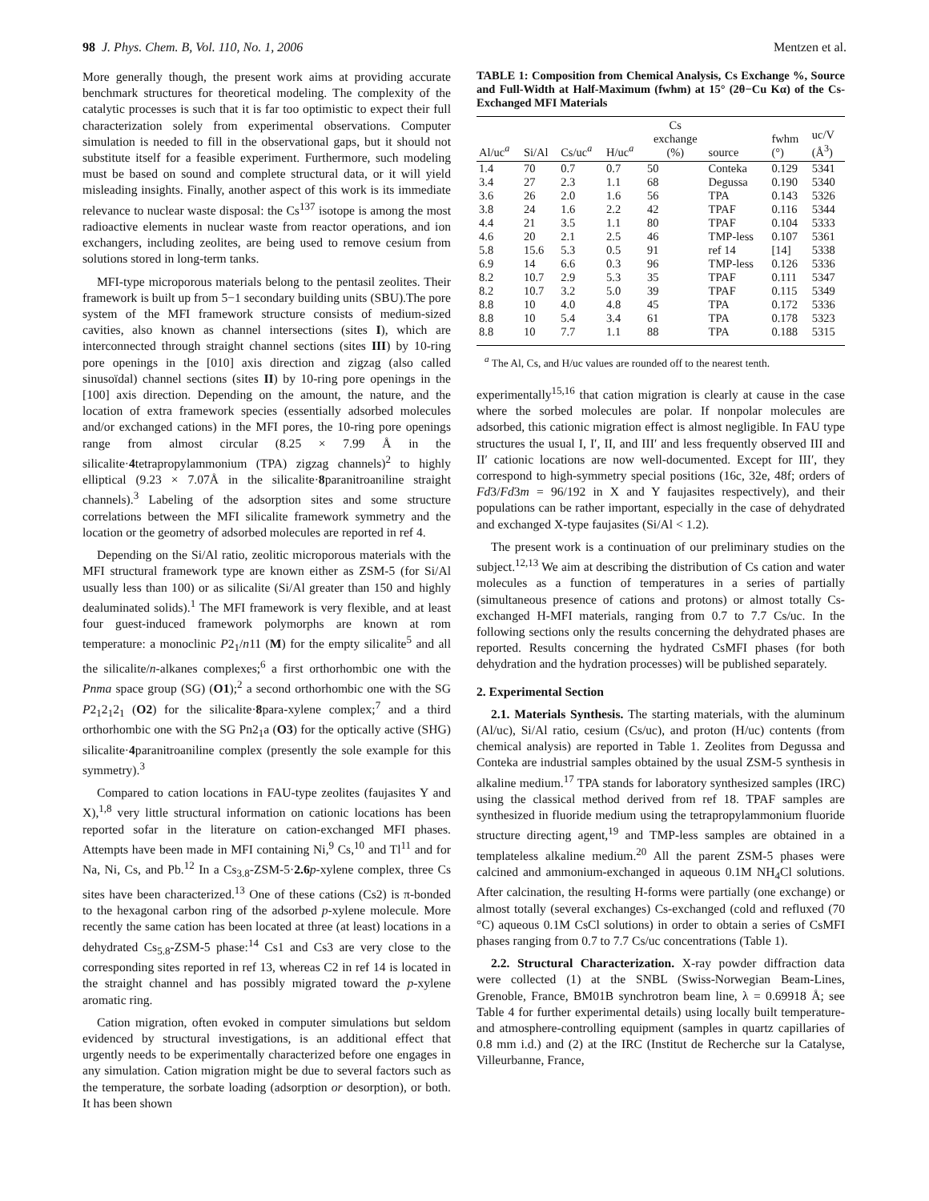98 J. Phys. Chem. B, Vol. 110, No. 1, 2006 Mentzen et al.
More generally though, the present work aims at providing accurate benchmark structures for theoretical modeling. The complexity of the catalytic processes is such that it is far too optimistic to expect their full characterization solely from experimental observations. Computer simulation is needed to fill in the observational gaps, but it should not substitute itself for a feasible experiment. Furthermore, such modeling must be based on sound and complete structural data, or it will yield misleading insights. Finally, another aspect of this work is its immediate relevance to nuclear waste disposal: the Cs<sup>137</sup> isotope is among the most radioactive elements in nuclear waste from reactor operations, and ion exchangers, including zeolites, are being used to remove cesium from solutions stored in long-term tanks.
MFI-type microporous materials belong to the pentasil zeolites. Their framework is built up from 5−1 secondary building units (SBU).The pore system of the MFI framework structure consists of medium-sized cavities, also known as channel intersections (sites I), which are interconnected through straight channel sections (sites III) by 10-ring pore openings in the [010] axis direction and zigzag (also called sinusoïdal) channel sections (sites II) by 10-ring pore openings in the [100] axis direction. Depending on the amount, the nature, and the location of extra framework species (essentially adsorbed molecules and/or exchanged cations) in the MFI pores, the 10-ring pore openings range from almost circular (8.25 × 7.99 Å in the silicalite·4tetrapropylammonium (TPA) zigzag channels)<sup>2</sup> to highly elliptical (9.23 × 7.07Å in the silicalite·8paranitroaniline straight channels).<sup>3</sup> Labeling of the adsorption sites and some structure correlations between the MFI silicalite framework symmetry and the location or the geometry of adsorbed molecules are reported in ref 4.
Depending on the Si/Al ratio, zeolitic microporous materials with the MFI structural framework type are known either as ZSM-5 (for Si/Al usually less than 100) or as silicalite (Si/Al greater than 150 and highly dealuminated solids).<sup>1</sup> The MFI framework is very flexible, and at least four guest-induced framework polymorphs are known at rom temperature: a monoclinic P2<sub>1</sub>/n11 (M) for the empty silicalite<sup>5</sup> and all the silicalite/n-alkanes complexes;<sup>6</sup> a first orthorhombic one with the Pnma space group (SG) (O1);<sup>2</sup> a second orthorhombic one with the SG P2<sub>1</sub>2<sub>1</sub>2<sub>1</sub> (O2) for the silicalite·8para-xylene complex;<sup>7</sup> and a third orthorhombic one with the SG Pn2<sub>1</sub>a (O3) for the optically active (SHG) silicalite·4paranitroaniline complex (presently the sole example for this symmetry).<sup>3</sup>
Compared to cation locations in FAU-type zeolites (faujasites Y and X),<sup>1,8</sup> very little structural information on cationic locations has been reported sofar in the literature on cation-exchanged MFI phases. Attempts have been made in MFI containing Ni,<sup>9</sup> Cs,<sup>10</sup> and Tl<sup>11</sup> and for Na, Ni, Cs, and Pb.<sup>12</sup> In a Cs<sub>3.8</sub>-ZSM-5·2.6 p-xylene complex, three Cs sites have been characterized.<sup>13</sup> One of these cations (Cs2) is π-bonded to the hexagonal carbon ring of the adsorbed p-xylene molecule. More recently the same cation has been located at three (at least) locations in a dehydrated Cs<sub>5.8</sub>-ZSM-5 phase:<sup>14</sup> Cs1 and Cs3 are very close to the corresponding sites reported in ref 13, whereas C2 in ref 14 is located in the straight channel and has possibly migrated toward the p-xylene aromatic ring.
Cation migration, often evoked in computer simulations but seldom evidenced by structural investigations, is an additional effect that urgently needs to be experimentally characterized before one engages in any simulation. Cation migration might be due to several factors such as the temperature, the sorbate loading (adsorption or desorption), or both. It has been shown
TABLE 1: Composition from Chemical Analysis, Cs Exchange %, Source and Full-Width at Half-Maximum (fwhm) at 15° (2θ−Cu Kα) of the Cs-Exchanged MFI Materials
| Al/uc<sup>a</sup> | Si/Al | Cs/uc<sup>a</sup> | H/uc<sup>a</sup> | Cs exchange (%) | source | fwhm (°) | uc/V (Å<sup>3</sup>) |
| --- | --- | --- | --- | --- | --- | --- | --- |
| 1.4 | 70 | 0.7 | 0.7 | 50 | Conteka | 0.129 | 5341 |
| 3.4 | 27 | 2.3 | 1.1 | 68 | Degussa | 0.190 | 5340 |
| 3.6 | 26 | 2.0 | 1.6 | 56 | TPA | 0.143 | 5326 |
| 3.8 | 24 | 1.6 | 2.2 | 42 | TPAF | 0.116 | 5344 |
| 4.4 | 21 | 3.5 | 1.1 | 80 | TPAF | 0.104 | 5333 |
| 4.6 | 20 | 2.1 | 2.5 | 46 | TMP-less | 0.107 | 5361 |
| 5.8 | 15.6 | 5.3 | 0.5 | 91 | ref 14 | [14] | 5338 |
| 6.9 | 14 | 6.6 | 0.3 | 96 | TMP-less | 0.126 | 5336 |
| 8.2 | 10.7 | 2.9 | 5.3 | 35 | TPAF | 0.111 | 5347 |
| 8.2 | 10.7 | 3.2 | 5.0 | 39 | TPAF | 0.115 | 5349 |
| 8.8 | 10 | 4.0 | 4.8 | 45 | TPA | 0.172 | 5336 |
| 8.8 | 10 | 5.4 | 3.4 | 61 | TPA | 0.178 | 5323 |
| 8.8 | 10 | 7.7 | 1.1 | 88 | TPA | 0.188 | 5315 |
<sup>a</sup> The Al, Cs, and H/uc values are rounded off to the nearest tenth.
experimentally<sup>15,16</sup> that cation migration is clearly at cause in the case where the sorbed molecules are polar. If nonpolar molecules are adsorbed, this cationic migration effect is almost negligible. In FAU type structures the usual I, I′, II, and III′ and less frequently observed III and II′ cationic locations are now well-documented. Except for III′, they correspond to high-symmetry special positions (16c, 32e, 48f; orders of Fd3/Fd3m = 96/192 in X and Y faujasites respectively), and their populations can be rather important, especially in the case of dehydrated and exchanged X-type faujasites (Si/Al < 1.2).
The present work is a continuation of our preliminary studies on the subject.<sup>12,13</sup> We aim at describing the distribution of Cs cation and water molecules as a function of temperatures in a series of partially (simultaneous presence of cations and protons) or almost totally Cs-exchanged H-MFI materials, ranging from 0.7 to 7.7 Cs/uc. In the following sections only the results concerning the dehydrated phases are reported. Results concerning the hydrated CsMFI phases (for both dehydration and the hydration processes) will be published separately.
2. Experimental Section
2.1. Materials Synthesis. The starting materials, with the aluminum (Al/uc), Si/Al ratio, cesium (Cs/uc), and proton (H/uc) contents (from chemical analysis) are reported in Table 1. Zeolites from Degussa and Conteka are industrial samples obtained by the usual ZSM-5 synthesis in alkaline medium.<sup>17</sup> TPA stands for laboratory synthesized samples (IRC) using the classical method derived from ref 18. TPAF samples are synthesized in fluoride medium using the tetrapropylammonium fluoride structure directing agent,<sup>19</sup> and TMP-less samples are obtained in a templateless alkaline medium.<sup>20</sup> All the parent ZSM-5 phases were calcined and ammonium-exchanged in aqueous 0.1M NH<sub>4</sub>Cl solutions. After calcination, the resulting H-forms were partially (one exchange) or almost totally (several exchanges) Cs-exchanged (cold and refluxed (70 °C) aqueous 0.1M CsCl solutions) in order to obtain a series of CsMFI phases ranging from 0.7 to 7.7 Cs/uc concentrations (Table 1).
2.2. Structural Characterization. X-ray powder diffraction data were collected (1) at the SNBL (Swiss-Norwegian Beam-Lines, Grenoble, France, BM01B synchrotron beam line, λ = 0.69918 Å; see Table 4 for further experimental details) using locally built temperature- and atmosphere-controlling equipment (samples in quartz capillaries of 0.8 mm i.d.) and (2) at the IRC (Institut de Recherche sur la Catalyse, Villeurbanne, France,